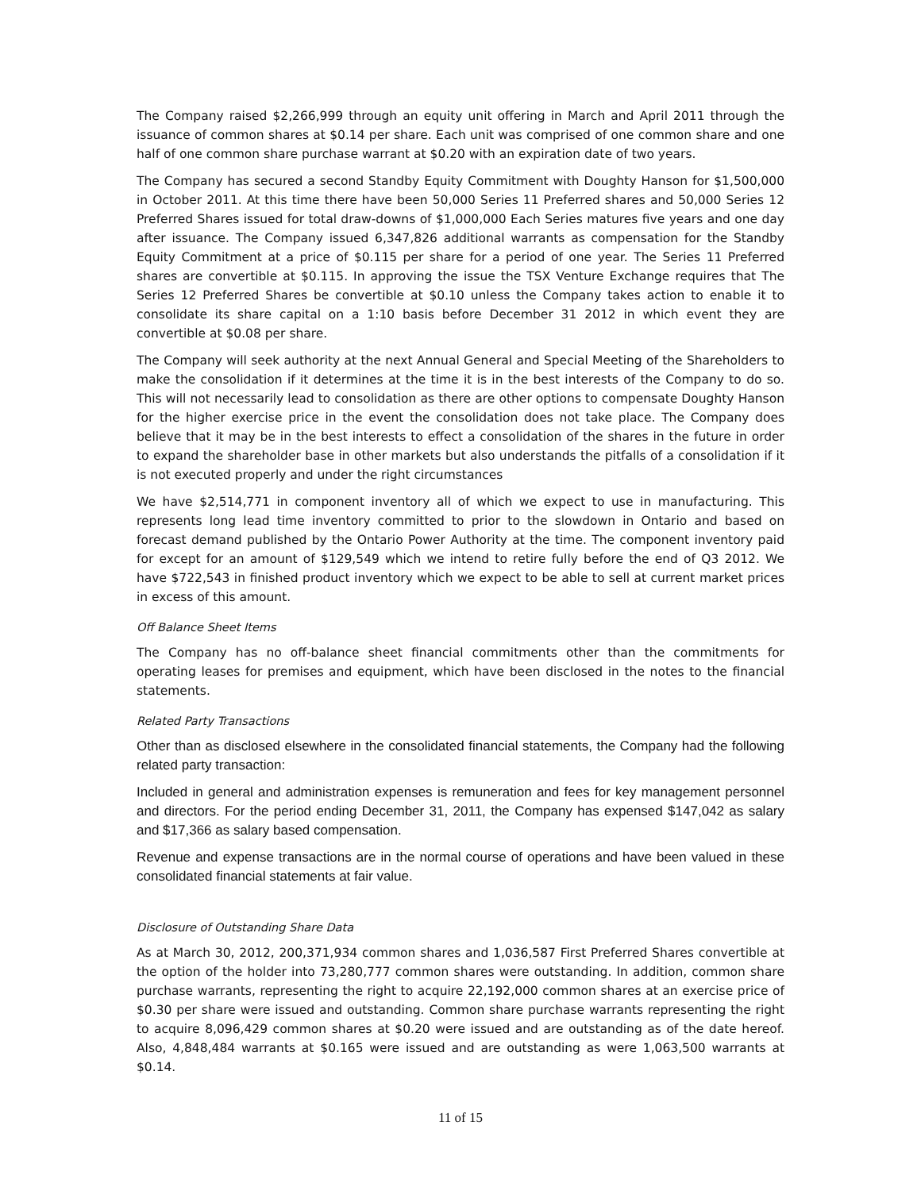The Company raised $2,266,999 through an equity unit offering in March and April 2011 through the issuance of common shares at $0.14 per share. Each unit was comprised of one common share and one half of one common share purchase warrant at $0.20 with an expiration date of two years.
The Company has secured a second Standby Equity Commitment with Doughty Hanson for $1,500,000 in October 2011. At this time there have been 50,000 Series 11 Preferred shares and 50,000 Series 12 Preferred Shares issued for total draw-downs of $1,000,000 Each Series matures five years and one day after issuance. The Company issued 6,347,826 additional warrants as compensation for the Standby Equity Commitment at a price of $0.115 per share for a period of one year. The Series 11 Preferred shares are convertible at $0.115. In approving the issue the TSX Venture Exchange requires that The Series 12 Preferred Shares be convertible at $0.10 unless the Company takes action to enable it to consolidate its share capital on a 1:10 basis before December 31 2012 in which event they are convertible at $0.08 per share.
The Company will seek authority at the next Annual General and Special Meeting of the Shareholders to make the consolidation if it determines at the time it is in the best interests of the Company to do so. This will not necessarily lead to consolidation as there are other options to compensate Doughty Hanson for the higher exercise price in the event the consolidation does not take place. The Company does believe that it may be in the best interests to effect a consolidation of the shares in the future in order to expand the shareholder base in other markets but also understands the pitfalls of a consolidation if it is not executed properly and under the right circumstances
We have $2,514,771 in component inventory all of which we expect to use in manufacturing. This represents long lead time inventory committed to prior to the slowdown in Ontario and based on forecast demand published by the Ontario Power Authority at the time. The component inventory paid for except for an amount of $129,549 which we intend to retire fully before the end of Q3 2012. We have $722,543 in finished product inventory which we expect to be able to sell at current market prices in excess of this amount.
Off Balance Sheet Items
The Company has no off-balance sheet financial commitments other than the commitments for operating leases for premises and equipment, which have been disclosed in the notes to the financial statements.
Related Party Transactions
Other than as disclosed elsewhere in the consolidated financial statements, the Company had the following related party transaction:
Included in general and administration expenses is remuneration and fees for key management personnel and directors. For the period ending December 31, 2011, the Company has expensed $147,042 as salary and $17,366 as salary based compensation.
Revenue and expense transactions are in the normal course of operations and have been valued in these consolidated financial statements at fair value.
Disclosure of Outstanding Share Data
As at March 30, 2012, 200,371,934 common shares and 1,036,587 First Preferred Shares convertible at the option of the holder into 73,280,777 common shares were outstanding. In addition, common share purchase warrants, representing the right to acquire 22,192,000 common shares at an exercise price of $0.30 per share were issued and outstanding. Common share purchase warrants representing the right to acquire 8,096,429 common shares at $0.20 were issued and are outstanding as of the date hereof. Also, 4,848,484 warrants at $0.165 were issued and are outstanding as were 1,063,500 warrants at $0.14.
11 of 15